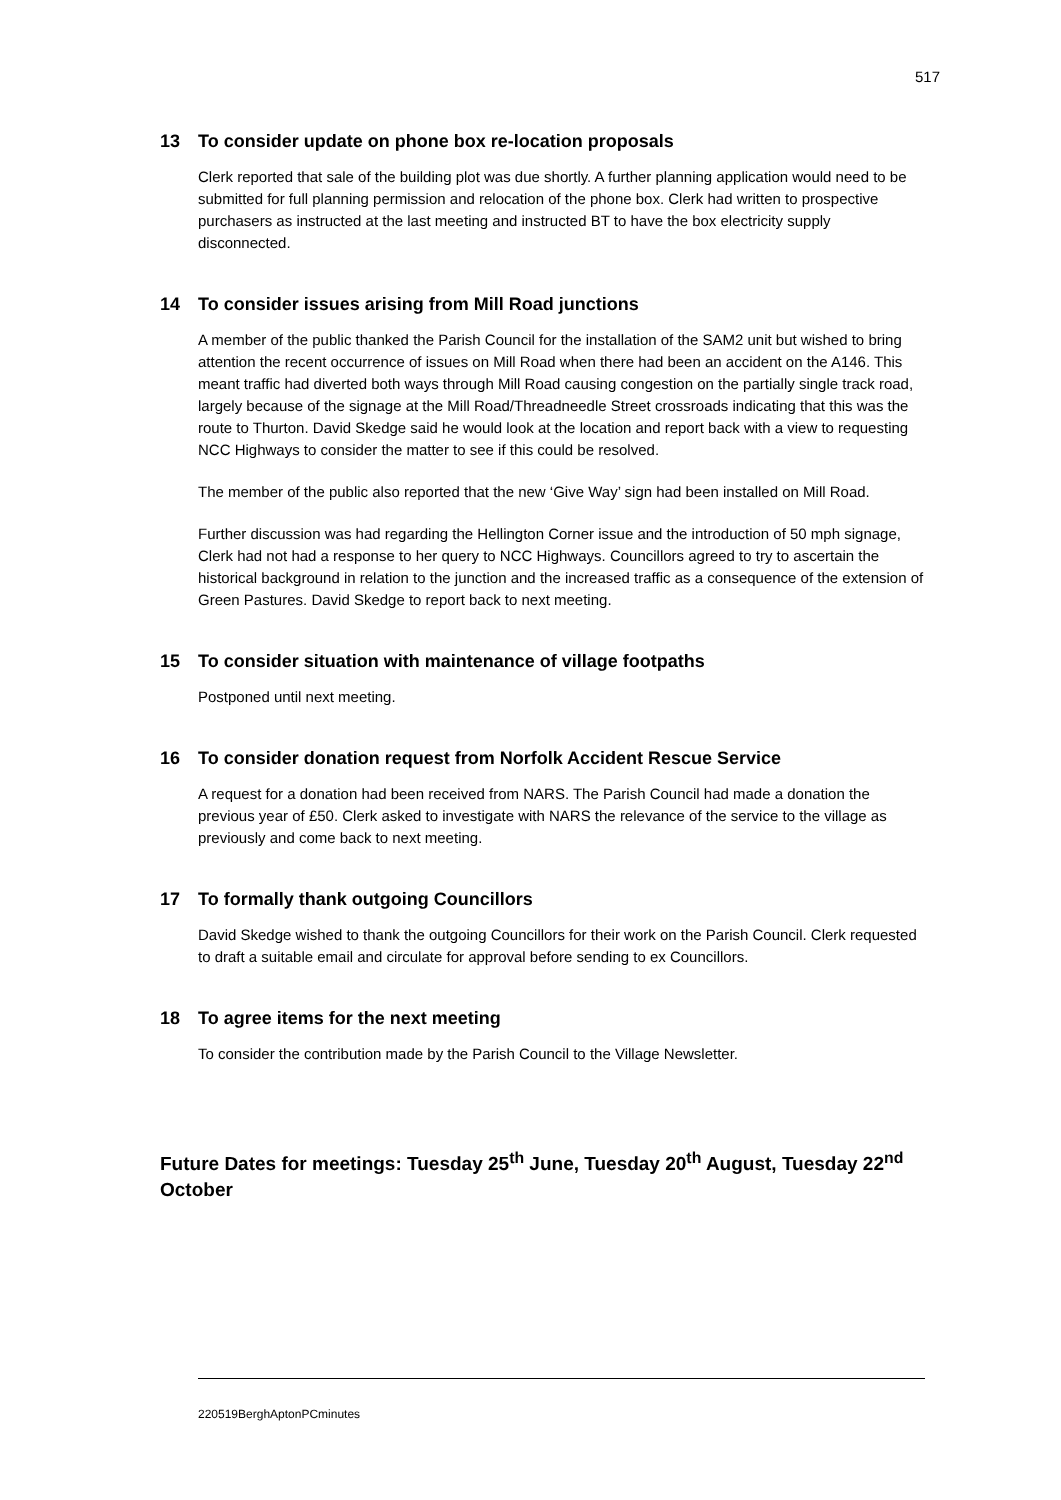517
13 To consider update on phone box re-location proposals
Clerk reported that sale of the building plot was due shortly. A further planning application would need to be submitted for full planning permission and relocation of the phone box. Clerk had written to prospective purchasers as instructed at the last meeting and instructed BT to have the box electricity supply disconnected.
14 To consider issues arising from Mill Road junctions
A member of the public thanked the Parish Council for the installation of the SAM2 unit but wished to bring attention the recent occurrence of issues on Mill Road when there had been an accident on the A146. This meant traffic had diverted both ways through Mill Road causing congestion on the partially single track road, largely because of the signage at the Mill Road/Threadneedle Street crossroads indicating that this was the route to Thurton. David Skedge said he would look at the location and report back with a view to requesting NCC Highways to consider the matter to see if this could be resolved.
The member of the public also reported that the new ‘Give Way’ sign had been installed on Mill Road.
Further discussion was had regarding the Hellington Corner issue and the introduction of 50 mph signage, Clerk had not had a response to her query to NCC Highways. Councillors agreed to try to ascertain the historical background in relation to the junction and the increased traffic as a consequence of the extension of Green Pastures. David Skedge to report back to next meeting.
15 To consider situation with maintenance of village footpaths
Postponed until next meeting.
16 To consider donation request from Norfolk Accident Rescue Service
A request for a donation had been received from NARS. The Parish Council had made a donation the previous year of £50. Clerk asked to investigate with NARS the relevance of the service to the village as previously and come back to next meeting.
17 To formally thank outgoing Councillors
David Skedge wished to thank the outgoing Councillors for their work on the Parish Council. Clerk requested to draft a suitable email and circulate for approval before sending to ex Councillors.
18 To agree items for the next meeting
To consider the contribution made by the Parish Council to the Village Newsletter.
Future Dates for meetings: Tuesday 25<sup>th</sup> June, Tuesday 20<sup>th</sup> August, Tuesday 22<sup>nd</sup> October
220519BerghAptonPCminutes